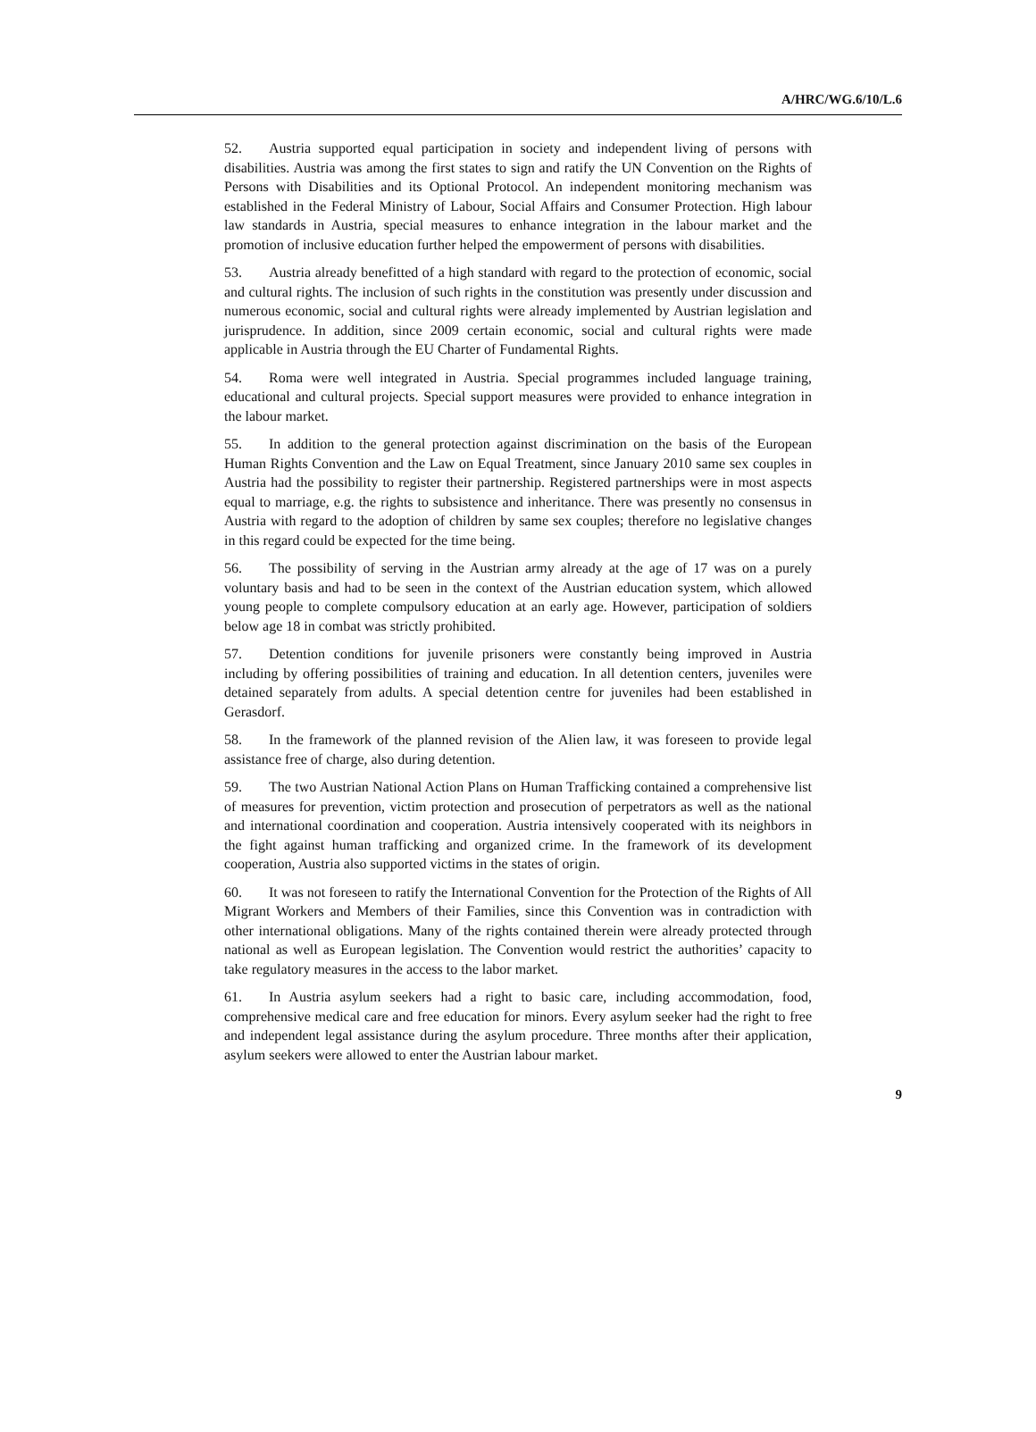A/HRC/WG.6/10/L.6
52. Austria supported equal participation in society and independent living of persons with disabilities. Austria was among the first states to sign and ratify the UN Convention on the Rights of Persons with Disabilities and its Optional Protocol. An independent monitoring mechanism was established in the Federal Ministry of Labour, Social Affairs and Consumer Protection. High labour law standards in Austria, special measures to enhance integration in the labour market and the promotion of inclusive education further helped the empowerment of persons with disabilities.
53. Austria already benefitted of a high standard with regard to the protection of economic, social and cultural rights. The inclusion of such rights in the constitution was presently under discussion and numerous economic, social and cultural rights were already implemented by Austrian legislation and jurisprudence. In addition, since 2009 certain economic, social and cultural rights were made applicable in Austria through the EU Charter of Fundamental Rights.
54. Roma were well integrated in Austria. Special programmes included language training, educational and cultural projects. Special support measures were provided to enhance integration in the labour market.
55. In addition to the general protection against discrimination on the basis of the European Human Rights Convention and the Law on Equal Treatment, since January 2010 same sex couples in Austria had the possibility to register their partnership. Registered partnerships were in most aspects equal to marriage, e.g. the rights to subsistence and inheritance. There was presently no consensus in Austria with regard to the adoption of children by same sex couples; therefore no legislative changes in this regard could be expected for the time being.
56. The possibility of serving in the Austrian army already at the age of 17 was on a purely voluntary basis and had to be seen in the context of the Austrian education system, which allowed young people to complete compulsory education at an early age. However, participation of soldiers below age 18 in combat was strictly prohibited.
57. Detention conditions for juvenile prisoners were constantly being improved in Austria including by offering possibilities of training and education. In all detention centers, juveniles were detained separately from adults. A special detention centre for juveniles had been established in Gerasdorf.
58. In the framework of the planned revision of the Alien law, it was foreseen to provide legal assistance free of charge, also during detention.
59. The two Austrian National Action Plans on Human Trafficking contained a comprehensive list of measures for prevention, victim protection and prosecution of perpetrators as well as the national and international coordination and cooperation. Austria intensively cooperated with its neighbors in the fight against human trafficking and organized crime. In the framework of its development cooperation, Austria also supported victims in the states of origin.
60. It was not foreseen to ratify the International Convention for the Protection of the Rights of All Migrant Workers and Members of their Families, since this Convention was in contradiction with other international obligations. Many of the rights contained therein were already protected through national as well as European legislation. The Convention would restrict the authorities’ capacity to take regulatory measures in the access to the labor market.
61. In Austria asylum seekers had a right to basic care, including accommodation, food, comprehensive medical care and free education for minors. Every asylum seeker had the right to free and independent legal assistance during the asylum procedure. Three months after their application, asylum seekers were allowed to enter the Austrian labour market.
9